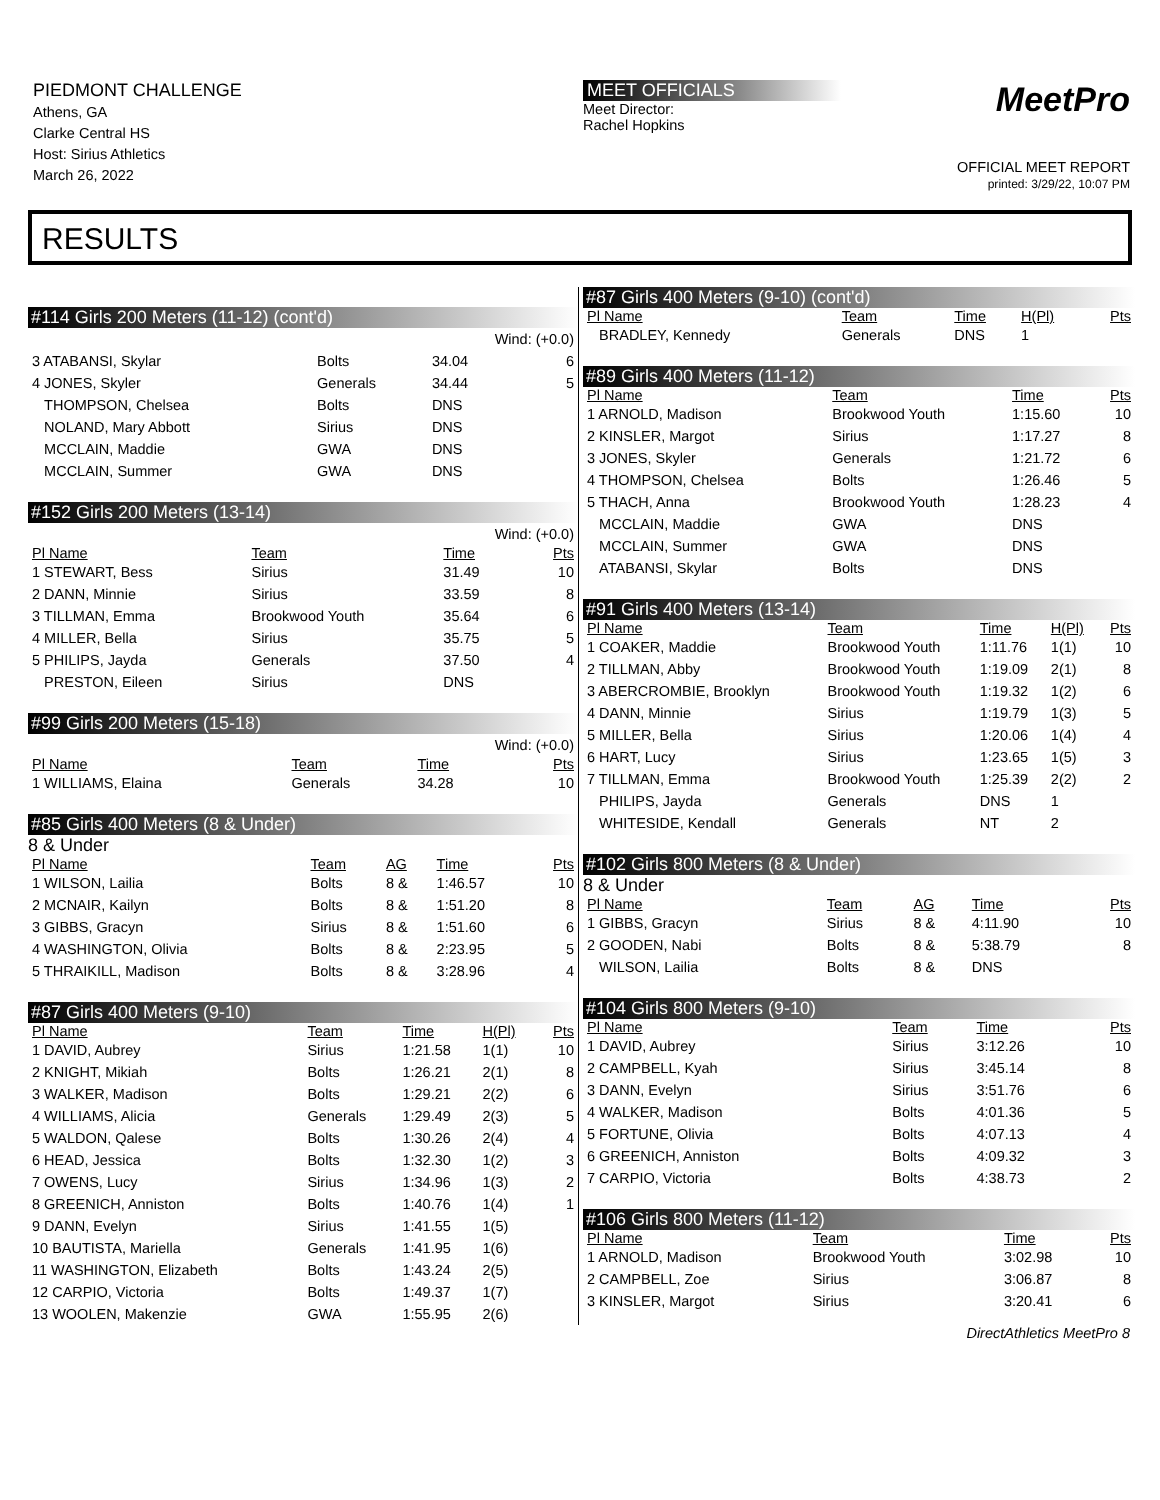PIEDMONT CHALLENGE
Athens, GA
Clarke Central HS
Host: Sirius Athletics
March 26, 2022
MEET OFFICIALS
Meet Director:
Rachel Hopkins
MeetPro
OFFICIAL MEET REPORT
printed: 3/29/22, 10:07 PM
RESULTS
#114 Girls 200 Meters (11-12) (cont'd)
| | | Wind: (+0.0) | |
| 3 ATABANSI, Skylar | Bolts | 34.04 | 6 |
| 4 JONES, Skyler | Generals | 34.44 | 5 |
| THOMPSON, Chelsea | Bolts | DNS | |
| NOLAND, Mary Abbott | Sirius | DNS | |
| MCCLAIN, Maddie | GWA | DNS | |
| MCCLAIN, Summer | GWA | DNS | |
#152 Girls 200 Meters (13-14)
| | | Wind: (+0.0) | |
| Pl Name | Team | Time | Pts |
| 1 STEWART, Bess | Sirius | 31.49 | 10 |
| 2 DANN, Minnie | Sirius | 33.59 | 8 |
| 3 TILLMAN, Emma | Brookwood Youth | 35.64 | 6 |
| 4 MILLER, Bella | Sirius | 35.75 | 5 |
| 5 PHILIPS, Jayda | Generals | 37.50 | 4 |
| PRESTON, Eileen | Sirius | DNS | |
#99 Girls 200 Meters (15-18)
| | | Wind: (+0.0) | |
| Pl Name | Team | Time | Pts |
| 1 WILLIAMS, Elaina | Generals | 34.28 | 10 |
#85 Girls 400 Meters (8 & Under)
8 & Under
| Pl Name | Team | AG | Time | Pts |
| --- | --- | --- | --- | --- |
| 1 WILSON, Lailia | Bolts | 8 & | 1:46.57 | 10 |
| 2 MCNAIR, Kailyn | Bolts | 8 & | 1:51.20 | 8 |
| 3 GIBBS, Gracyn | Sirius | 8 & | 1:51.60 | 6 |
| 4 WASHINGTON, Olivia | Bolts | 8 & | 2:23.95 | 5 |
| 5 THRAIKILL, Madison | Bolts | 8 & | 3:28.96 | 4 |
#87 Girls 400 Meters (9-10)
| Pl Name | Team | Time | H(Pl) | Pts |
| --- | --- | --- | --- | --- |
| 1 DAVID, Aubrey | Sirius | 1:21.58 | 1(1) | 10 |
| 2 KNIGHT, Mikiah | Bolts | 1:26.21 | 2(1) | 8 |
| 3 WALKER, Madison | Bolts | 1:29.21 | 2(2) | 6 |
| 4 WILLIAMS, Alicia | Generals | 1:29.49 | 2(3) | 5 |
| 5 WALDON, Qalese | Bolts | 1:30.26 | 2(4) | 4 |
| 6 HEAD, Jessica | Bolts | 1:32.30 | 1(2) | 3 |
| 7 OWENS, Lucy | Sirius | 1:34.96 | 1(3) | 2 |
| 8 GREENICH, Anniston | Bolts | 1:40.76 | 1(4) | 1 |
| 9 DANN, Evelyn | Sirius | 1:41.55 | 1(5) | |
| 10 BAUTISTA, Mariella | Generals | 1:41.95 | 1(6) | |
| 11 WASHINGTON, Elizabeth | Bolts | 1:43.24 | 2(5) | |
| 12 CARPIO, Victoria | Bolts | 1:49.37 | 1(7) | |
| 13 WOOLEN, Makenzie | GWA | 1:55.95 | 2(6) | |
#87 Girls 400 Meters (9-10) (cont'd)
| Pl Name | Team | Time | H(Pl) | Pts |
| --- | --- | --- | --- | --- |
| BRADLEY, Kennedy | Generals | DNS | 1 | |
#89 Girls 400 Meters (11-12)
| Pl Name | Team | Time | Pts |
| --- | --- | --- | --- |
| 1 ARNOLD, Madison | Brookwood Youth | 1:15.60 | 10 |
| 2 KINSLER, Margot | Sirius | 1:17.27 | 8 |
| 3 JONES, Skyler | Generals | 1:21.72 | 6 |
| 4 THOMPSON, Chelsea | Bolts | 1:26.46 | 5 |
| 5 THACH, Anna | Brookwood Youth | 1:28.23 | 4 |
| MCCLAIN, Maddie | GWA | DNS | |
| MCCLAIN, Summer | GWA | DNS | |
| ATABANSI, Skylar | Bolts | DNS | |
#91 Girls 400 Meters (13-14)
| Pl Name | Team | Time | H(Pl) | Pts |
| --- | --- | --- | --- | --- |
| 1 COAKER, Maddie | Brookwood Youth | 1:11.76 | 1(1) | 10 |
| 2 TILLMAN, Abby | Brookwood Youth | 1:19.09 | 2(1) | 8 |
| 3 ABERCROMBIE, Brooklyn | Brookwood Youth | 1:19.32 | 1(2) | 6 |
| 4 DANN, Minnie | Sirius | 1:19.79 | 1(3) | 5 |
| 5 MILLER, Bella | Sirius | 1:20.06 | 1(4) | 4 |
| 6 HART, Lucy | Sirius | 1:23.65 | 1(5) | 3 |
| 7 TILLMAN, Emma | Brookwood Youth | 1:25.39 | 2(2) | 2 |
| PHILIPS, Jayda | Generals | DNS | 1 | |
| WHITESIDE, Kendall | Generals | NT | 2 | |
#102 Girls 800 Meters (8 & Under)
8 & Under
| Pl Name | Team | AG | Time | Pts |
| --- | --- | --- | --- | --- |
| 1 GIBBS, Gracyn | Sirius | 8 & | 4:11.90 | 10 |
| 2 GOODEN, Nabi | Bolts | 8 & | 5:38.79 | 8 |
| WILSON, Lailia | Bolts | 8 & | DNS | |
#104 Girls 800 Meters (9-10)
| Pl Name | Team | Time | Pts |
| --- | --- | --- | --- |
| 1 DAVID, Aubrey | Sirius | 3:12.26 | 10 |
| 2 CAMPBELL, Kyah | Sirius | 3:45.14 | 8 |
| 3 DANN, Evelyn | Sirius | 3:51.76 | 6 |
| 4 WALKER, Madison | Bolts | 4:01.36 | 5 |
| 5 FORTUNE, Olivia | Bolts | 4:07.13 | 4 |
| 6 GREENICH, Anniston | Bolts | 4:09.32 | 3 |
| 7 CARPIO, Victoria | Bolts | 4:38.73 | 2 |
#106 Girls 800 Meters (11-12)
| Pl Name | Team | Time | Pts |
| --- | --- | --- | --- |
| 1 ARNOLD, Madison | Brookwood Youth | 3:02.98 | 10 |
| 2 CAMPBELL, Zoe | Sirius | 3:06.87 | 8 |
| 3 KINSLER, Margot | Sirius | 3:20.41 | 6 |
DirectAthletics MeetPro 8